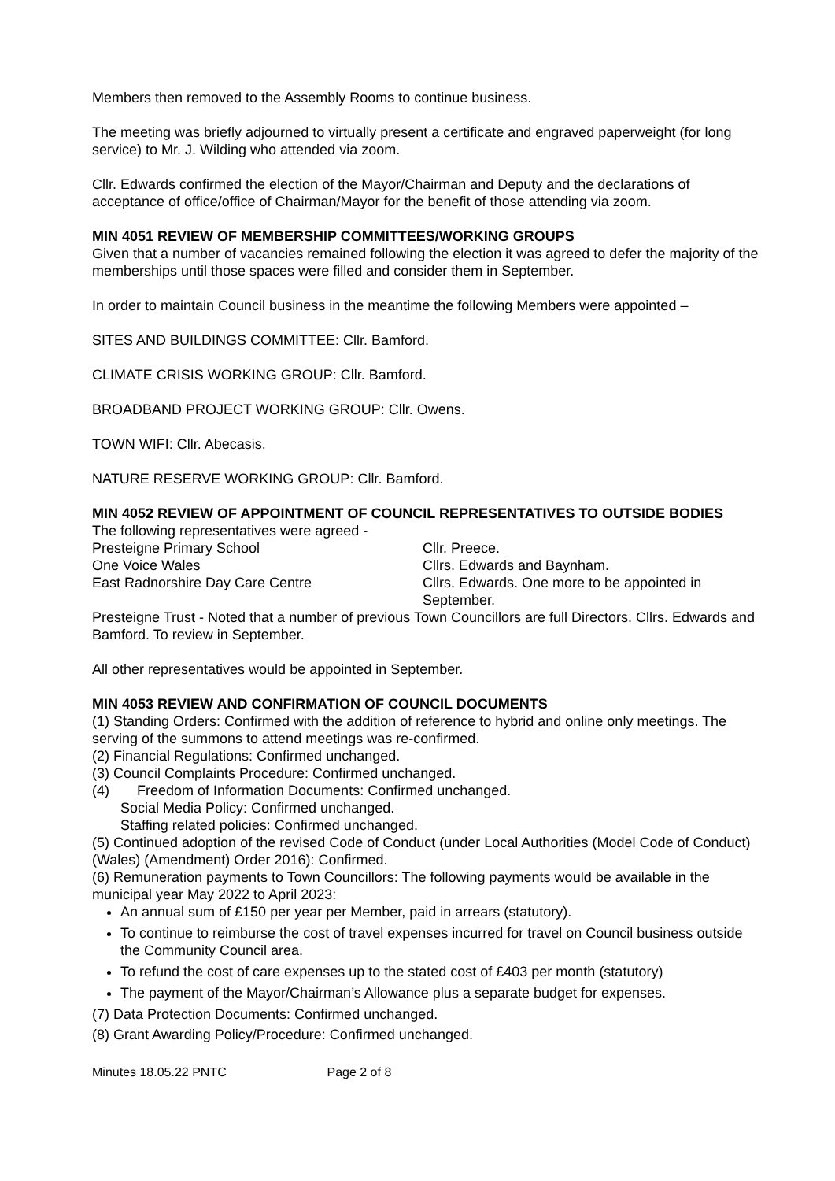Members then removed to the Assembly Rooms to continue business.
The meeting was briefly adjourned to virtually present a certificate and engraved paperweight (for long service) to Mr. J. Wilding who attended via zoom.
Cllr. Edwards confirmed the election of the Mayor/Chairman and Deputy and the declarations of acceptance of office/office of Chairman/Mayor for the benefit of those attending via zoom.
MIN 4051 REVIEW OF MEMBERSHIP COMMITTEES/WORKING GROUPS
Given that a number of vacancies remained following the election it was agreed to defer the majority of the memberships until those spaces were filled and consider them in September.
In order to maintain Council business in the meantime the following Members were appointed –
SITES AND BUILDINGS COMMITTEE: Cllr. Bamford.
CLIMATE CRISIS WORKING GROUP: Cllr. Bamford.
BROADBAND PROJECT WORKING GROUP: Cllr. Owens.
TOWN WIFI: Cllr. Abecasis.
NATURE RESERVE WORKING GROUP: Cllr. Bamford.
MIN 4052 REVIEW OF APPOINTMENT OF COUNCIL REPRESENTATIVES TO OUTSIDE BODIES
The following representatives were agreed -
| Presteigne Primary School | Cllr. Preece. |
| One Voice Wales | Cllrs. Edwards and Baynham. |
| East Radnorshire Day Care Centre | Cllrs. Edwards. One more to be appointed in September. |
Presteigne Trust - Noted that a number of previous Town Councillors are full Directors. Cllrs. Edwards and Bamford. To review in September.
All other representatives would be appointed in September.
MIN 4053 REVIEW AND CONFIRMATION OF COUNCIL DOCUMENTS
(1) Standing Orders: Confirmed with the addition of reference to hybrid and online only meetings. The serving of the summons to attend meetings was re-confirmed.
(2) Financial Regulations: Confirmed unchanged.
(3) Council Complaints Procedure: Confirmed unchanged.
(4) Freedom of Information Documents: Confirmed unchanged.
Social Media Policy: Confirmed unchanged.
Staffing related policies: Confirmed unchanged.
(5) Continued adoption of the revised Code of Conduct (under Local Authorities (Model Code of Conduct) (Wales) (Amendment) Order 2016): Confirmed.
(6) Remuneration payments to Town Councillors: The following payments would be available in the municipal year May 2022 to April 2023:
An annual sum of £150 per year per Member, paid in arrears (statutory).
To continue to reimburse the cost of travel expenses incurred for travel on Council business outside the Community Council area.
To refund the cost of care expenses up to the stated cost of £403 per month (statutory)
The payment of the Mayor/Chairman’s Allowance plus a separate budget for expenses.
(7) Data Protection Documents: Confirmed unchanged.
(8) Grant Awarding Policy/Procedure: Confirmed unchanged.
Minutes 18.05.22 PNTC Page 2 of 8